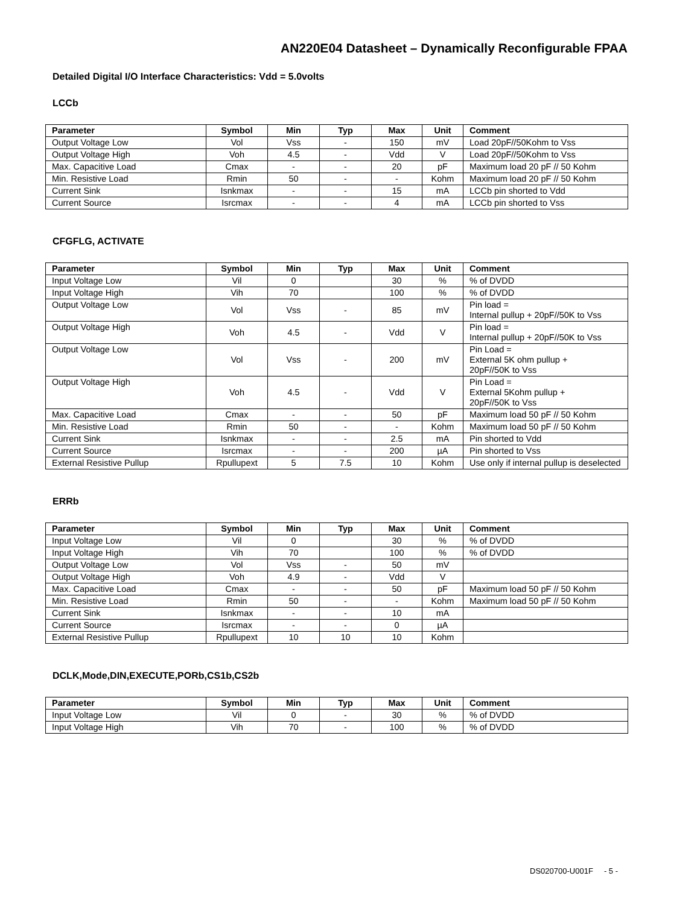AN220E04 Datasheet – Dynamically Reconfigurable FPAA
Detailed Digital I/O Interface Characteristics: Vdd = 5.0volts
LCCb
| Parameter | Symbol | Min | Typ | Max | Unit | Comment |
| --- | --- | --- | --- | --- | --- | --- |
| Output Voltage Low | Vol | Vss | - | 150 | mV | Load 20pF//50Kohm to Vss |
| Output Voltage High | Voh | 4.5 | - | Vdd | V | Load 20pF//50Kohm to Vss |
| Max. Capacitive Load | Cmax | - | - | 20 | pF | Maximum load 20 pF // 50 Kohm |
| Min. Resistive Load | Rmin | 50 | - | - | Kohm | Maximum load 20 pF // 50 Kohm |
| Current Sink | Isnkmax | - | - | 15 | mA | LCCb pin shorted to Vdd |
| Current Source | Isrcmax | - | - | 4 | mA | LCCb pin shorted to Vss |
CFGFLG, ACTIVATE
| Parameter | Symbol | Min | Typ | Max | Unit | Comment |
| --- | --- | --- | --- | --- | --- | --- |
| Input Voltage Low | Vil | 0 | | 30 | % | % of DVDD |
| Input Voltage High | Vih | 70 | | 100 | % | % of DVDD |
| Output Voltage Low | Vol | Vss | - | 85 | mV | Pin load = Internal pullup + 20pF//50K to Vss |
| Output Voltage High | Voh | 4.5 | - | Vdd | V | Pin load = Internal pullup + 20pF//50K to Vss |
| Output Voltage Low | Vol | Vss | - | 200 | mV | Pin Load = External 5K ohm pullup + 20pF//50K to Vss |
| Output Voltage High | Voh | 4.5 | - | Vdd | V | Pin Load = External 5Kohm pullup + 20pF//50K to Vss |
| Max. Capacitive Load | Cmax | - | - | 50 | pF | Maximum load 50 pF // 50 Kohm |
| Min. Resistive Load | Rmin | 50 | - | - | Kohm | Maximum load 50 pF // 50 Kohm |
| Current Sink | Isnkmax | - | - | 2.5 | mA | Pin shorted to Vdd |
| Current Source | Isrcmax | - | - | 200 | µA | Pin shorted to Vss |
| External Resistive Pullup | Rpullupext | 5 | 7.5 | 10 | Kohm | Use only if internal pullup is deselected |
ERRb
| Parameter | Symbol | Min | Typ | Max | Unit | Comment |
| --- | --- | --- | --- | --- | --- | --- |
| Input Voltage Low | Vil | 0 | | 30 | % | % of DVDD |
| Input Voltage High | Vih | 70 | | 100 | % | % of DVDD |
| Output Voltage Low | Vol | Vss | - | 50 | mV | |
| Output Voltage High | Voh | 4.9 | - | Vdd | V | |
| Max. Capacitive Load | Cmax | - | - | 50 | pF | Maximum load 50 pF // 50 Kohm |
| Min. Resistive Load | Rmin | 50 | - | - | Kohm | Maximum load 50 pF // 50 Kohm |
| Current Sink | Isnkmax | - | - | 10 | mA | |
| Current Source | Isrcmax | - | - | 0 | µA | |
| External Resistive Pullup | Rpullupext | 10 | 10 | 10 | Kohm | |
DCLK,Mode,DIN,EXECUTE,PORb,CS1b,CS2b
| Parameter | Symbol | Min | Typ | Max | Unit | Comment |
| --- | --- | --- | --- | --- | --- | --- |
| Input Voltage Low | Vil | 0 | - | 30 | % | % of DVDD |
| Input Voltage High | Vih | 70 | - | 100 | % | % of DVDD |
DS020700-U001F - 5 -